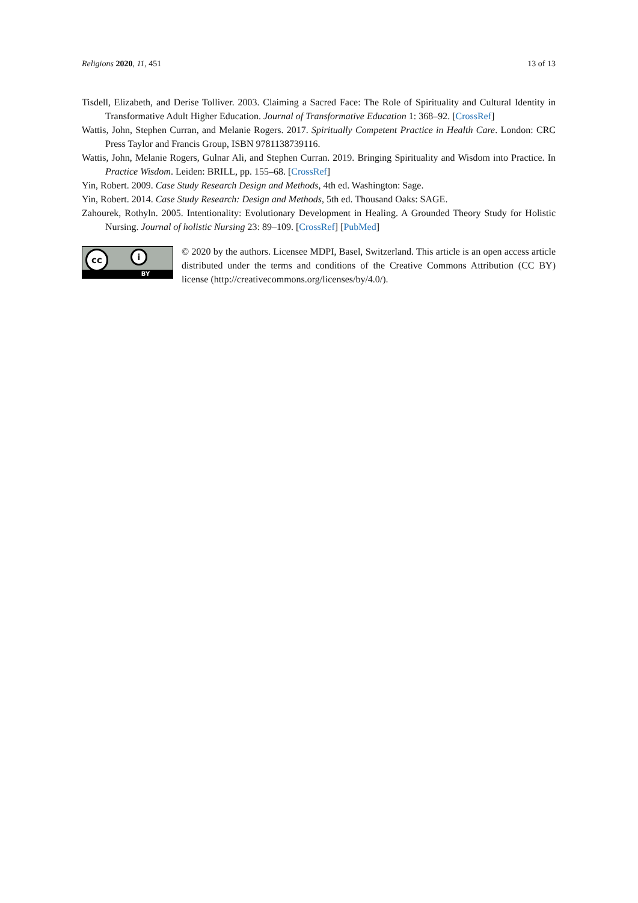Religions 2020, 11, 451 13 of 13
Tisdell, Elizabeth, and Derise Tolliver. 2003. Claiming a Sacred Face: The Role of Spirituality and Cultural Identity in Transformative Adult Higher Education. Journal of Transformative Education 1: 368–92. [CrossRef]
Wattis, John, Stephen Curran, and Melanie Rogers. 2017. Spiritually Competent Practice in Health Care. London: CRC Press Taylor and Francis Group, ISBN 9781138739116.
Wattis, John, Melanie Rogers, Gulnar Ali, and Stephen Curran. 2019. Bringing Spirituality and Wisdom into Practice. In Practice Wisdom. Leiden: BRILL, pp. 155–68. [CrossRef]
Yin, Robert. 2009. Case Study Research Design and Methods, 4th ed. Washington: Sage.
Yin, Robert. 2014. Case Study Research: Design and Methods, 5th ed. Thousand Oaks: SAGE.
Zahourek, Rothyln. 2005. Intentionality: Evolutionary Development in Healing. A Grounded Theory Study for Holistic Nursing. Journal of holistic Nursing 23: 89–109. [CrossRef] [PubMed]
cc i
BY
© 2020 by the authors. Licensee MDPI, Basel, Switzerland. This article is an open access article distributed under the terms and conditions of the Creative Commons Attribution (CC BY) license (http://creativecommons.org/licenses/by/4.0/).